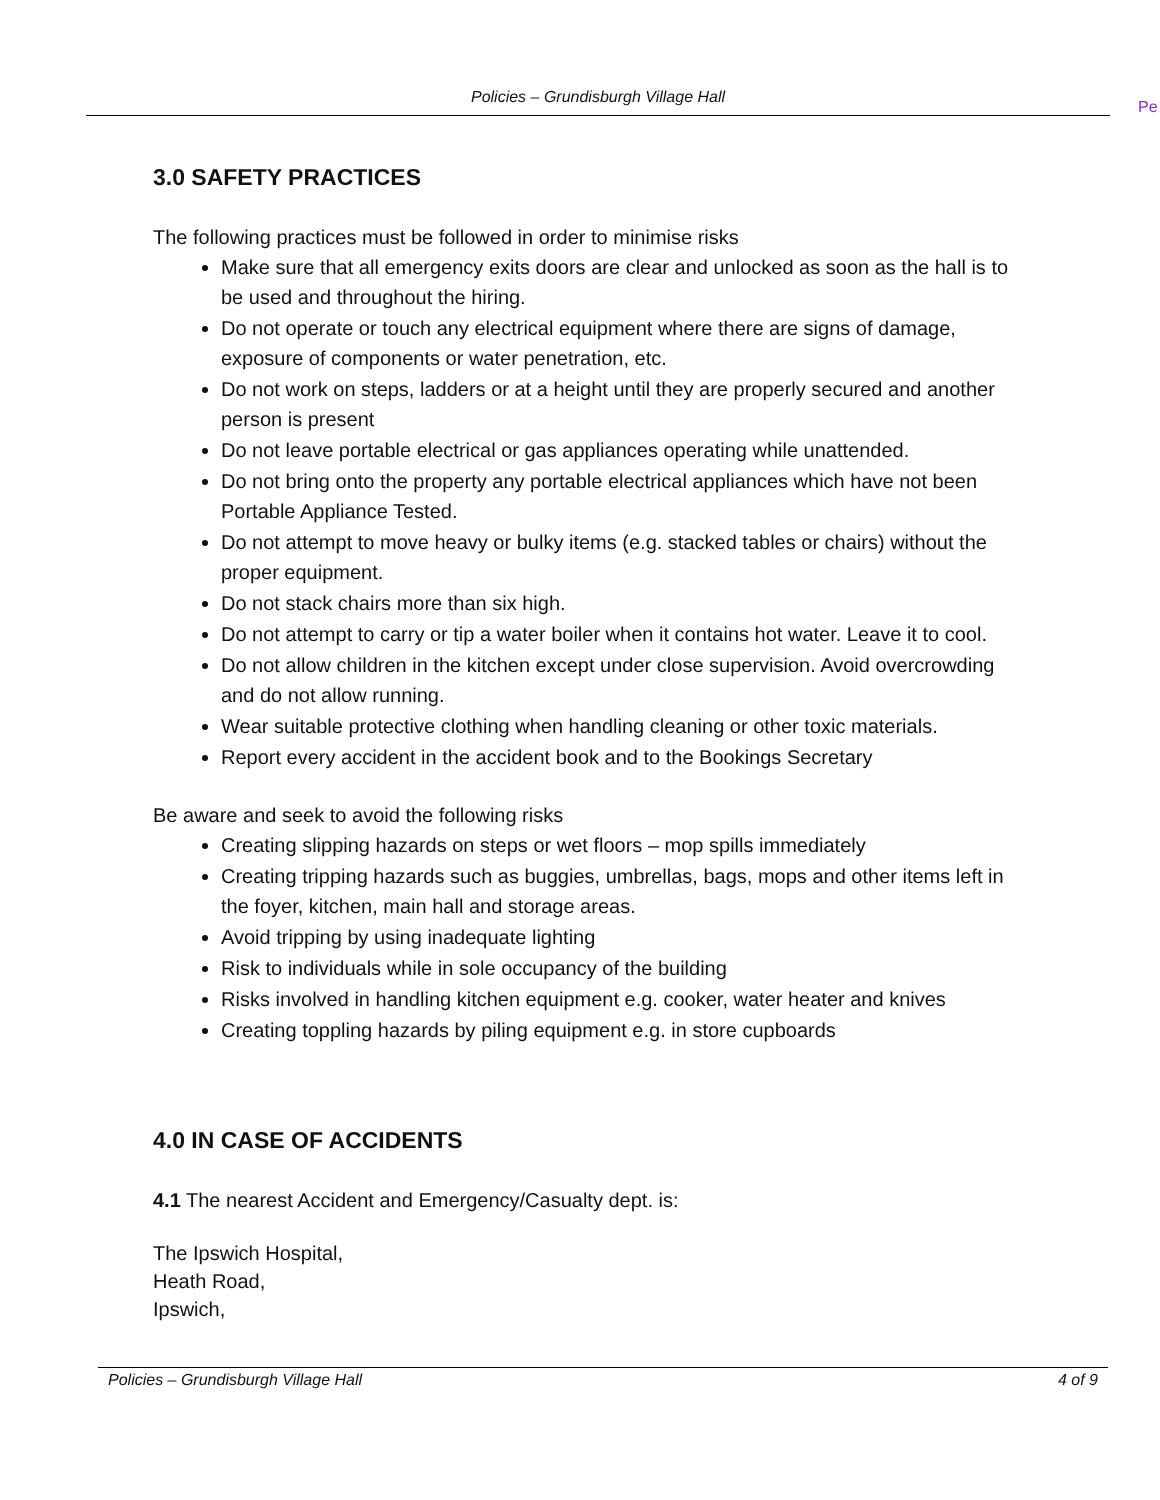Policies – Grundisburgh Village Hall
Pe
3.0 SAFETY PRACTICES
The following practices must be followed in order to minimise risks
Make sure that all emergency exits doors are clear and unlocked as soon as the hall is to be used and throughout the hiring.
Do not operate or touch any electrical equipment where there are signs of damage, exposure of components or water penetration, etc.
Do not work on steps, ladders or at a height until they are properly secured and another person is present
Do not leave portable electrical or gas appliances operating while unattended.
Do not bring onto the property any portable electrical appliances which have not been Portable Appliance Tested.
Do not attempt to move heavy or bulky items (e.g. stacked tables or chairs) without the proper equipment.
Do not stack chairs more than six high.
Do not attempt to carry or tip a water boiler when it contains hot water. Leave it to cool.
Do not allow children in the kitchen except under close supervision. Avoid overcrowding and do not allow running.
Wear suitable protective clothing when handling cleaning or other toxic materials.
Report every accident in the accident book and to the Bookings Secretary
Be aware and seek to avoid the following risks
Creating slipping hazards on steps or wet floors – mop spills immediately
Creating tripping hazards such as buggies, umbrellas, bags, mops and other items left in the foyer, kitchen, main hall and storage areas.
Avoid tripping by using inadequate lighting
Risk to individuals while in sole occupancy of the building
Risks involved in handling kitchen equipment e.g. cooker, water heater and knives
Creating toppling hazards by piling equipment e.g. in store cupboards
4.0 IN CASE OF ACCIDENTS
4.1 The nearest Accident and Emergency/Casualty dept. is:
The Ipswich Hospital,
Heath Road,
Ipswich,
Policies – Grundisburgh Village Hall 4 of 9